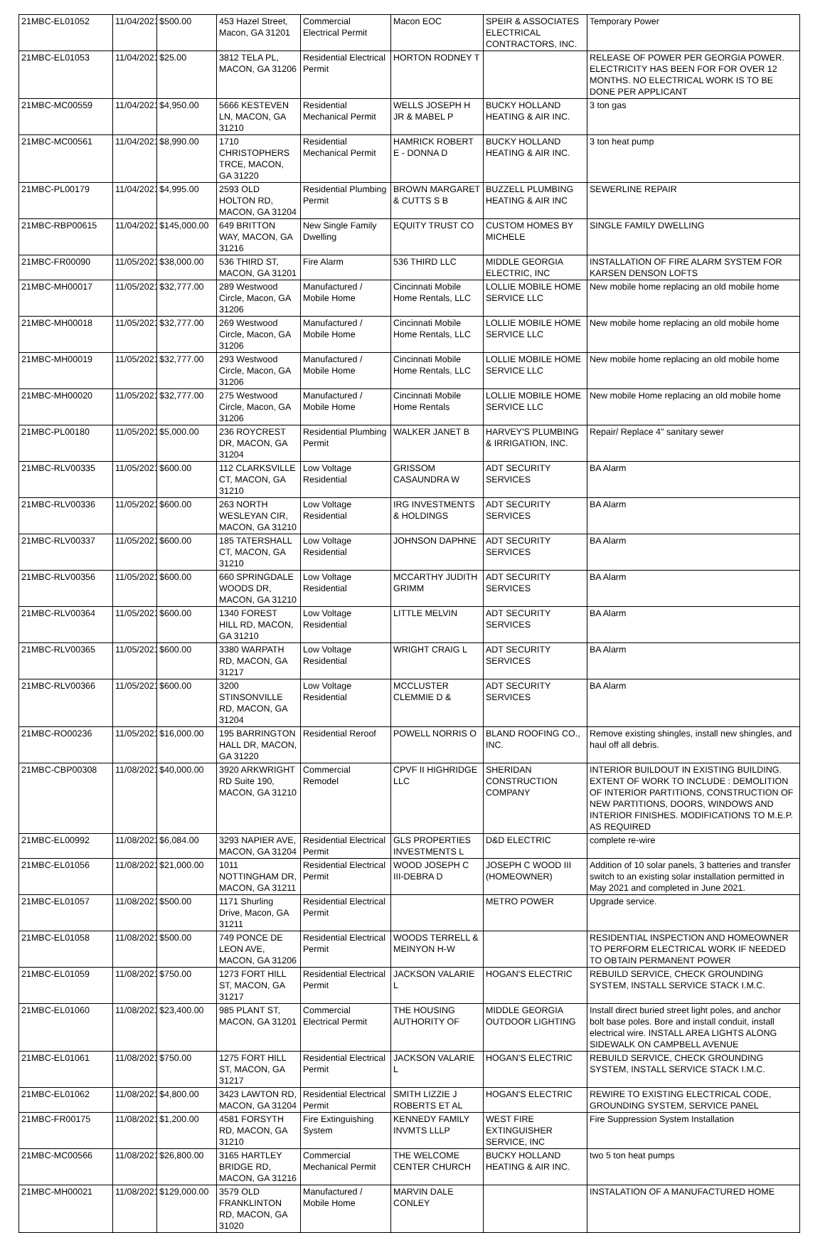| 21MBC-EL01052 | 11/04/2021 | $500.00 | 453 Hazel Street, Macon, GA 31201 | Commercial Electrical Permit | Macon EOC | SPEIR & ASSOCIATES ELECTRICAL CONTRACTORS, INC. | Temporary Power |
| 21MBC-EL01053 | 11/04/2021 | $25.00 | 3812 TELA PL, MACON, GA 31206 | Residential Electrical Permit | HORTON RODNEY T | | RELEASE OF POWER PER GEORGIA POWER. ELECTRICITY HAS BEEN FOR FOR OVER 12 MONTHS. NO ELECTRICAL WORK IS TO BE DONE PER APPLICANT |
| 21MBC-MC00559 | 11/04/2021 | $4,950.00 | 5666 KESTEVEN LN, MACON, GA 31210 | Residential Mechanical Permit | WELLS JOSEPH H JR & MABEL P | BUCKY HOLLAND HEATING & AIR INC. | 3 ton gas |
| 21MBC-MC00561 | 11/04/2021 | $8,990.00 | 1710 CHRISTOPHERS TRCE, MACON, GA 31220 | Residential Mechanical Permit | HAMRICK ROBERT E - DONNA D | BUCKY HOLLAND HEATING & AIR INC. | 3 ton heat pump |
| 21MBC-PL00179 | 11/04/2021 | $4,995.00 | 2593 OLD HOLTON RD, MACON, GA 31204 | Residential Plumbing Permit | BROWN MARGARET & CUTTS S B | BUZZELL PLUMBING HEATING & AIR INC | SEWERLINE REPAIR |
| 21MBC-RBP00615 | 11/04/2021 | $145,000.00 | 649 BRITTON WAY, MACON, GA 31216 | New Single Family Dwelling | EQUITY TRUST CO | CUSTOM HOMES BY MICHELE | SINGLE FAMILY DWELLING |
| 21MBC-FR00090 | 11/05/2021 | $38,000.00 | 536 THIRD ST, MACON, GA 31201 | Fire Alarm | 536 THIRD LLC | MIDDLE GEORGIA ELECTRIC, INC | INSTALLATION OF FIRE ALARM SYSTEM FOR KARSEN DENSON LOFTS |
| 21MBC-MH00017 | 11/05/2021 | $32,777.00 | 289 Westwood Circle, Macon, GA 31206 | Manufactured / Mobile Home | Cincinnati Mobile Home Rentals, LLC | LOLLIE MOBILE HOME SERVICE LLC | New mobile home replacing an old mobile home |
| 21MBC-MH00018 | 11/05/2021 | $32,777.00 | 269 Westwood Circle, Macon, GA 31206 | Manufactured / Mobile Home | Cincinnati Mobile Home Rentals, LLC | LOLLIE MOBILE HOME SERVICE LLC | New mobile home replacing an old mobile home |
| 21MBC-MH00019 | 11/05/2021 | $32,777.00 | 293 Westwood Circle, Macon, GA 31206 | Manufactured / Mobile Home | Cincinnati Mobile Home Rentals, LLC | LOLLIE MOBILE HOME SERVICE LLC | New mobile home replacing an old mobile home |
| 21MBC-MH00020 | 11/05/2021 | $32,777.00 | 275 Westwood Circle, Macon, GA 31206 | Manufactured / Mobile Home | Cincinnati Mobile Home Rentals | LOLLIE MOBILE HOME SERVICE LLC | New mobile Home replacing an old mobile home |
| 21MBC-PL00180 | 11/05/2021 | $5,000.00 | 236 ROYCREST DR, MACON, GA 31204 | Residential Plumbing Permit | WALKER JANET B | HARVEY'S PLUMBING & IRRIGATION, INC. | Repair/ Replace 4" sanitary sewer |
| 21MBC-RLV00335 | 11/05/2021 | $600.00 | 112 CLARKSVILLE CT, MACON, GA 31210 | Low Voltage Residential | GRISSOM CASAUNDRA W | ADT SECURITY SERVICES | BA Alarm |
| 21MBC-RLV00336 | 11/05/2021 | $600.00 | 263 NORTH WESLEYAN CIR, MACON, GA 31210 | Low Voltage Residential | IRG INVESTMENTS & HOLDINGS | ADT SECURITY SERVICES | BA Alarm |
| 21MBC-RLV00337 | 11/05/2021 | $600.00 | 185 TATERSHALL CT, MACON, GA 31210 | Low Voltage Residential | JOHNSON DAPHNE | ADT SECURITY SERVICES | BA Alarm |
| 21MBC-RLV00356 | 11/05/2021 | $600.00 | 660 SPRINGDALE WOODS DR, MACON, GA 31210 | Low Voltage Residential | MCCARTHY JUDITH GRIMM | ADT SECURITY SERVICES | BA Alarm |
| 21MBC-RLV00364 | 11/05/2021 | $600.00 | 1340 FOREST HILL RD, MACON, GA 31210 | Low Voltage Residential | LITTLE MELVIN | ADT SECURITY SERVICES | BA Alarm |
| 21MBC-RLV00365 | 11/05/2021 | $600.00 | 3380 WARPATH RD, MACON, GA 31217 | Low Voltage Residential | WRIGHT CRAIG L | ADT SECURITY SERVICES | BA Alarm |
| 21MBC-RLV00366 | 11/05/2021 | $600.00 | 3200 STINSONVILLE RD, MACON, GA 31204 | Low Voltage Residential | MCCLUSTER CLEMMIE D & | ADT SECURITY SERVICES | BA Alarm |
| 21MBC-RO00236 | 11/05/2021 | $16,000.00 | 195 BARRINGTON HALL DR, MACON, GA 31220 | Residential Reroof | POWELL NORRIS O | BLAND ROOFING CO., INC. | Remove existing shingles, install new shingles, and haul off all debris. |
| 21MBC-CBP00308 | 11/08/2021 | $40,000.00 | 3920 ARKWRIGHT RD Suite 190, MACON, GA 31210 | Commercial Remodel | CPVF II HIGHRIDGE LLC | SHERIDAN CONSTRUCTION COMPANY | INTERIOR BUILDOUT IN EXISTING BUILDING. EXTENT OF WORK TO INCLUDE : DEMOLITION OF INTERIOR PARTITIONS, CONSTRUCTION OF NEW PARTITIONS, DOORS, WINDOWS AND INTERIOR FINISHES. MODIFICATIONS TO M.E.P. AS REQUIRED |
| 21MBC-EL00992 | 11/08/2021 | $6,084.00 | 3293 NAPIER AVE, MACON, GA 31204 | Residential Electrical Permit | GLS PROPERTIES INVESTMENTS L | D&D ELECTRIC | complete re-wire |
| 21MBC-EL01056 | 11/08/2021 | $21,000.00 | 1011 NOTTINGHAM DR, MACON, GA 31211 | Residential Electrical Permit | WOOD JOSEPH C III-DEBRA D | JOSEPH C WOOD III (HOMEOWNER) | Addition of 10 solar panels, 3 batteries and transfer switch to an existing solar installation permitted in May 2021 and completed in June 2021. |
| 21MBC-EL01057 | 11/08/2021 | $500.00 | 1171 Shurling Drive, Macon, GA 31211 | Residential Electrical Permit | | METRO POWER | Upgrade service. |
| 21MBC-EL01058 | 11/08/2021 | $500.00 | 749 PONCE DE LEON AVE, MACON, GA 31206 | Residential Electrical Permit | WOODS TERRELL & MEINYON H-W | | RESIDENTIAL INSPECTION AND HOMEOWNER TO PERFORM ELECTRICAL WORK IF NEEDED TO OBTAIN PERMANENT POWER |
| 21MBC-EL01059 | 11/08/2021 | $750.00 | 1273 FORT HILL ST, MACON, GA 31217 | Residential Electrical Permit | JACKSON VALARIE L | HOGAN'S ELECTRIC | REBUILD SERVICE, CHECK GROUNDING SYSTEM, INSTALL SERVICE STACK I.M.C. |
| 21MBC-EL01060 | 11/08/2021 | $23,400.00 | 985 PLANT ST, MACON, GA 31201 | Commercial Electrical Permit | THE HOUSING AUTHORITY OF | MIDDLE GEORGIA OUTDOOR LIGHTING | Install direct buried street light poles, and anchor bolt base poles. Bore and install conduit, install electrical wire. INSTALL AREA LIGHTS ALONG SIDEWALK ON CAMPBELL AVENUE |
| 21MBC-EL01061 | 11/08/2021 | $750.00 | 1275 FORT HILL ST, MACON, GA 31217 | Residential Electrical Permit | JACKSON VALARIE L | HOGAN'S ELECTRIC | REBUILD SERVICE, CHECK GROUNDING SYSTEM, INSTALL SERVICE STACK I.M.C. |
| 21MBC-EL01062 | 11/08/2021 | $4,800.00 | 3423 LAWTON RD, MACON, GA 31204 | Residential Electrical Permit | SMITH LIZZIE J ROBERTS ET AL | HOGAN'S ELECTRIC | REWIRE TO EXISTING ELECTRICAL CODE, GROUNDING SYSTEM, SERVICE PANEL |
| 21MBC-FR00175 | 11/08/2021 | $1,200.00 | 4581 FORSYTH RD, MACON, GA 31210 | Fire Extinguishing System | KENNEDY FAMILY INVMTS LLLP | WEST FIRE EXTINGUISHER SERVICE, INC | Fire Suppression System Installation |
| 21MBC-MC00566 | 11/08/2021 | $26,800.00 | 3165 HARTLEY BRIDGE RD, MACON, GA 31216 | Commercial Mechanical Permit | THE WELCOME CENTER CHURCH | BUCKY HOLLAND HEATING & AIR INC. | two 5 ton heat pumps |
| 21MBC-MH00021 | 11/08/2021 | $129,000.00 | 3579 OLD FRANKLINTON RD, MACON, GA 31020 | Manufactured / Mobile Home | MARVIN DALE CONLEY | | INSTALATION OF A MANUFACTURED HOME |